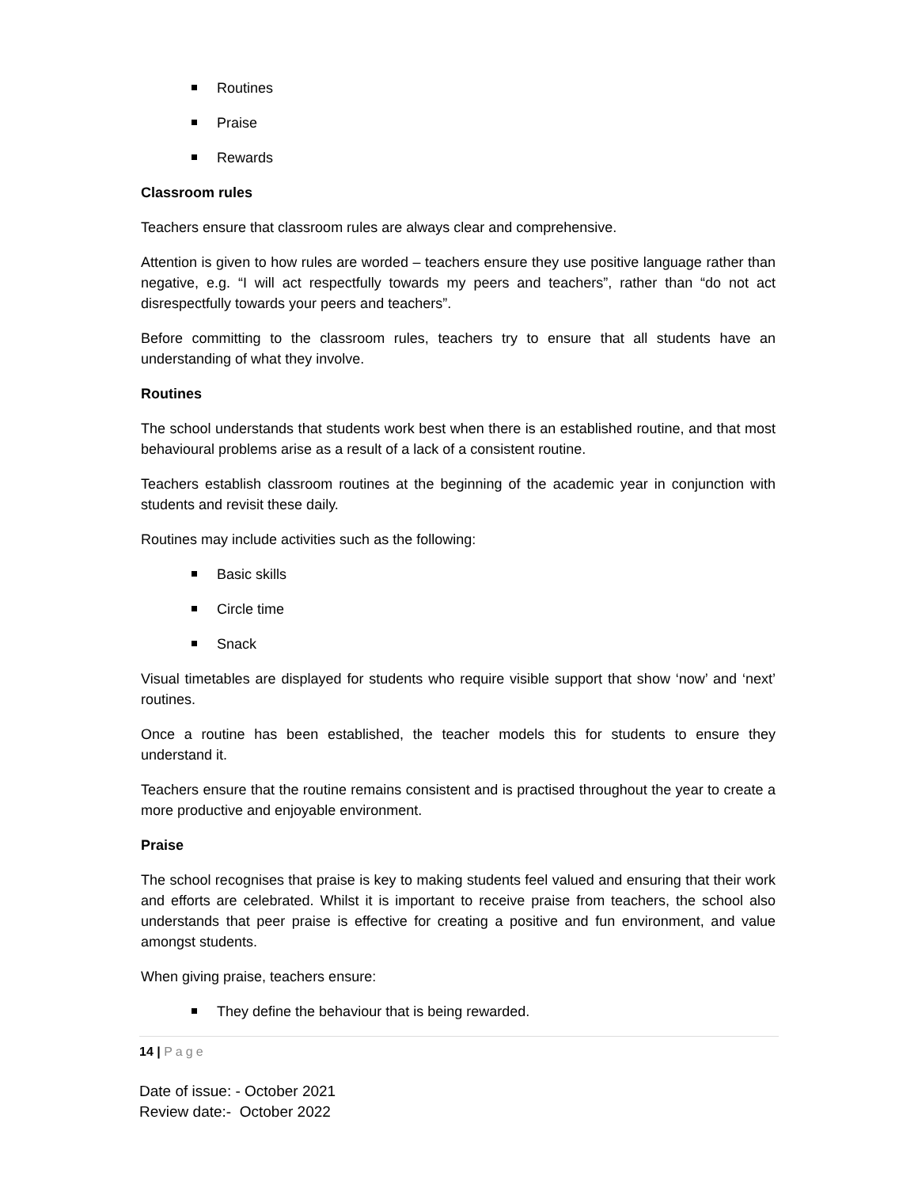Routines
Praise
Rewards
Classroom rules
Teachers ensure that classroom rules are always clear and comprehensive.
Attention is given to how rules are worded – teachers ensure they use positive language rather than negative, e.g. “I will act respectfully towards my peers and teachers”, rather than “do not act disrespectfully towards your peers and teachers”.
Before committing to the classroom rules, teachers try to ensure that all students have an understanding of what they involve.
Routines
The school understands that students work best when there is an established routine, and that most behavioural problems arise as a result of a lack of a consistent routine.
Teachers establish classroom routines at the beginning of the academic year in conjunction with students and revisit these daily.
Routines may include activities such as the following:
Basic skills
Circle time
Snack
Visual timetables are displayed for students who require visible support that show ‘now’ and ‘next’ routines.
Once a routine has been established, the teacher models this for students to ensure they understand it.
Teachers ensure that the routine remains consistent and is practised throughout the year to create a more productive and enjoyable environment.
Praise
The school recognises that praise is key to making students feel valued and ensuring that their work and efforts are celebrated. Whilst it is important to receive praise from teachers, the school also understands that peer praise is effective for creating a positive and fun environment, and value amongst students.
When giving praise, teachers ensure:
They define the behaviour that is being rewarded.
14 | Page
Date of issue: - October 2021
Review date:- October 2022